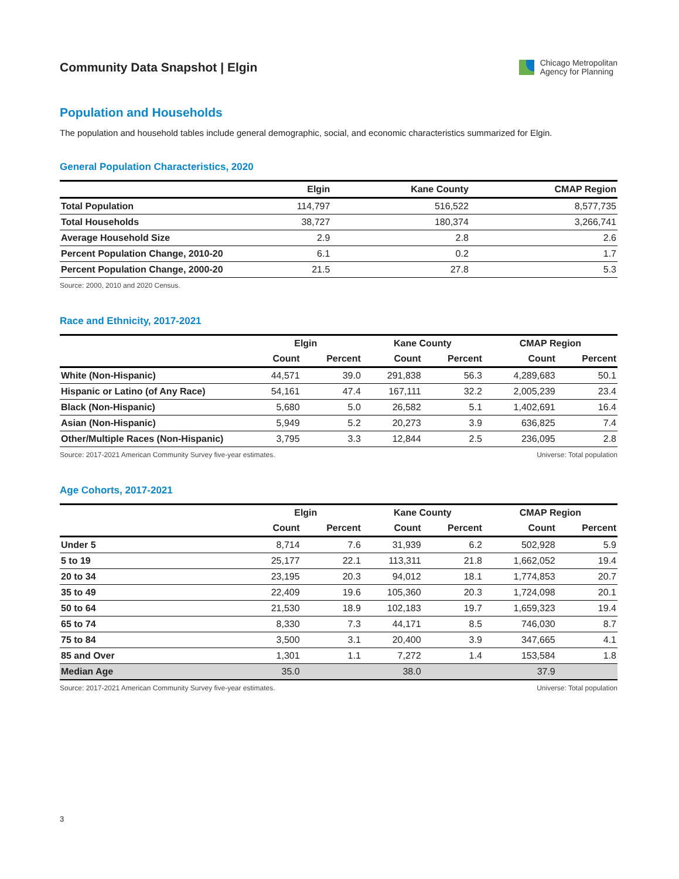Community Data Snapshot | Elgin
Chicago Metropolitan
Agency for Planning
Population and Households
The population and household tables include general demographic, social, and economic characteristics summarized for Elgin.
General Population Characteristics, 2020
| | Elgin | Kane County | CMAP Region |
| --- | --- | --- | --- |
| Total Population | 114,797 | 516,522 | 8,577,735 |
| Total Households | 38,727 | 180,374 | 3,266,741 |
| Average Household Size | 2.9 | 2.8 | 2.6 |
| Percent Population Change, 2010-20 | 6.1 | 0.2 | 1.7 |
| Percent Population Change, 2000-20 | 21.5 | 27.8 | 5.3 |
Source: 2000, 2010 and 2020 Census.
Race and Ethnicity, 2017-2021
| | Elgin | | Kane County | | CMAP Region | |
| --- | --- | --- | --- | --- | --- | --- |
| | Count | Percent | Count | Percent | Count | Percent |
| White (Non-Hispanic) | 44,571 | 39.0 | 291,838 | 56.3 | 4,289,683 | 50.1 |
| Hispanic or Latino (of Any Race) | 54,161 | 47.4 | 167,111 | 32.2 | 2,005,239 | 23.4 |
| Black (Non-Hispanic) | 5,680 | 5.0 | 26,582 | 5.1 | 1,402,691 | 16.4 |
| Asian (Non-Hispanic) | 5,949 | 5.2 | 20,273 | 3.9 | 636,825 | 7.4 |
| Other/Multiple Races (Non-Hispanic) | 3,795 | 3.3 | 12,844 | 2.5 | 236,095 | 2.8 |
Source: 2017-2021 American Community Survey five-year estimates. Universe: Total population
Age Cohorts, 2017-2021
| | Elgin | | Kane County | | CMAP Region | |
| --- | --- | --- | --- | --- | --- | --- |
| | Count | Percent | Count | Percent | Count | Percent |
| Under 5 | 8,714 | 7.6 | 31,939 | 6.2 | 502,928 | 5.9 |
| 5 to 19 | 25,177 | 22.1 | 113,311 | 21.8 | 1,662,052 | 19.4 |
| 20 to 34 | 23,195 | 20.3 | 94,012 | 18.1 | 1,774,853 | 20.7 |
| 35 to 49 | 22,409 | 19.6 | 105,360 | 20.3 | 1,724,098 | 20.1 |
| 50 to 64 | 21,530 | 18.9 | 102,183 | 19.7 | 1,659,323 | 19.4 |
| 65 to 74 | 8,330 | 7.3 | 44,171 | 8.5 | 746,030 | 8.7 |
| 75 to 84 | 3,500 | 3.1 | 20,400 | 3.9 | 347,665 | 4.1 |
| 85 and Over | 1,301 | 1.1 | 7,272 | 1.4 | 153,584 | 1.8 |
| Median Age | 35.0 | | 38.0 | | 37.9 | |
Source: 2017-2021 American Community Survey five-year estimates. Universe: Total population
3